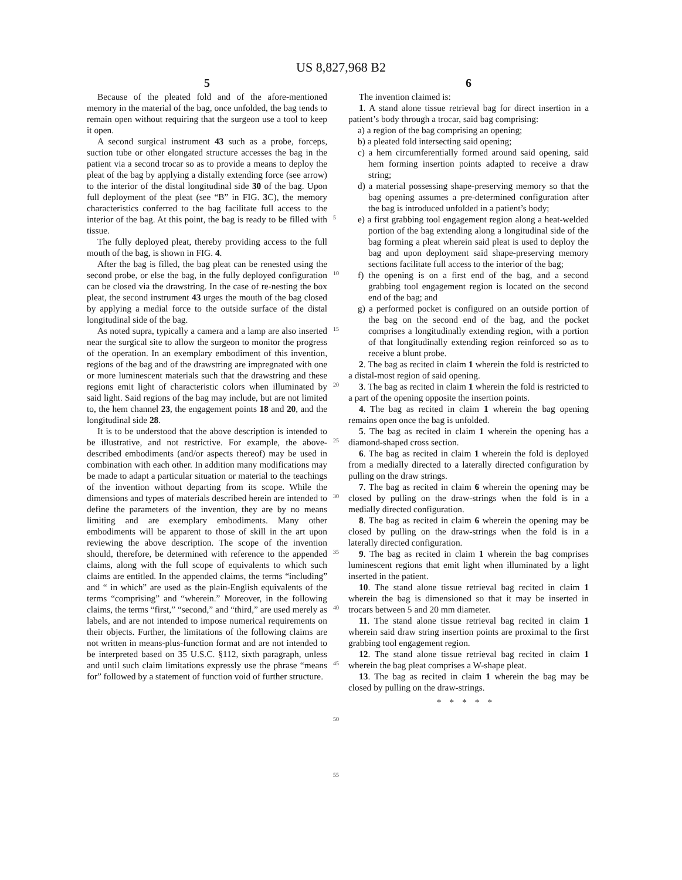US 8,827,968 B2
5
Because of the pleated fold and of the afore-mentioned memory in the material of the bag, once unfolded, the bag tends to remain open without requiring that the surgeon use a tool to keep it open.
A second surgical instrument 43 such as a probe, forceps, suction tube or other elongated structure accesses the bag in the patient via a second trocar so as to provide a means to deploy the pleat of the bag by applying a distally extending force (see arrow) to the interior of the distal longitudinal side 30 of the bag. Upon full deployment of the pleat (see “B” in FIG. 3 C), the memory characteristics conferred to the bag facilitate full access to the interior of the bag. At this point, the bag is ready to be filled with tissue.
The fully deployed pleat, thereby providing access to the full mouth of the bag, is shown in FIG. 4.
After the bag is filled, the bag pleat can be renested using the second probe, or else the bag, in the fully deployed configuration can be closed via the drawstring. In the case of re-nesting the box pleat, the second instrument 43 urges the mouth of the bag closed by applying a medial force to the outside surface of the distal longitudinal side of the bag.
As noted supra, typically a camera and a lamp are also inserted near the surgical site to allow the surgeon to monitor the progress of the operation. In an exemplary embodiment of this invention, regions of the bag and of the drawstring are impregnated with one or more luminescent materials such that the drawstring and these regions emit light of characteristic colors when illuminated by said light. Said regions of the bag may include, but are not limited to, the hem channel 23, the engagement points 18 and 20, and the longitudinal side 28.
It is to be understood that the above description is intended to be illustrative, and not restrictive. For example, the above-described embodiments (and/or aspects thereof) may be used in combination with each other. In addition many modifications may be made to adapt a particular situation or material to the teachings of the invention without departing from its scope. While the dimensions and types of materials described herein are intended to define the parameters of the invention, they are by no means limiting and are exemplary embodiments. Many other embodiments will be apparent to those of skill in the art upon reviewing the above description. The scope of the invention should, therefore, be determined with reference to the appended claims, along with the full scope of equivalents to which such claims are entitled. In the appended claims, the terms “including” and “ in which” are used as the plain-English equivalents of the terms “comprising” and “wherein.” Moreover, in the following claims, the terms “first,” “second,” and “third,” are used merely as labels, and are not intended to impose numerical requirements on their objects. Further, the limitations of the following claims are not written in means-plus-function format and are not intended to be interpreted based on 35 U.S.C. §112, sixth paragraph, unless and until such claim limitations expressly use the phrase “means for” followed by a statement of function void of further structure.
5
10
15
20
25
30
35
40
45
50
55
6
The invention claimed is:
1. A stand alone tissue retrieval bag for direct insertion in a patient’s body through a trocar, said bag comprising:
a) a region of the bag comprising an opening;
b) a pleated fold intersecting said opening;
c) a hem circumferentially formed around said opening, said hem forming insertion points adapted to receive a draw string;
d) a material possessing shape-preserving memory so that the bag opening assumes a pre-determined configuration after the bag is introduced unfolded in a patient’s body;
e) a first grabbing tool engagement region along a heat-welded portion of the bag extending along a longitudinal side of the bag forming a pleat wherein said pleat is used to deploy the bag and upon deployment said shape-preserving memory sections facilitate full access to the interior of the bag;
f) the opening is on a first end of the bag, and a second grabbing tool engagement region is located on the second end of the bag; and
g) a performed pocket is configured on an outside portion of the bag on the second end of the bag, and the pocket comprises a longitudinally extending region, with a portion of that longitudinally extending region reinforced so as to receive a blunt probe.
2. The bag as recited in claim 1 wherein the fold is restricted to a distal-most region of said opening.
3. The bag as recited in claim 1 wherein the fold is restricted to a part of the opening opposite the insertion points.
4. The bag as recited in claim 1 wherein the bag opening remains open once the bag is unfolded.
5. The bag as recited in claim 1 wherein the opening has a diamond-shaped cross section.
6. The bag as recited in claim 1 wherein the fold is deployed from a medially directed to a laterally directed configuration by pulling on the draw strings.
7. The bag as recited in claim 6 wherein the opening may be closed by pulling on the draw-strings when the fold is in a medially directed configuration.
8. The bag as recited in claim 6 wherein the opening may be closed by pulling on the draw-strings when the fold is in a laterally directed configuration.
9. The bag as recited in claim 1 wherein the bag comprises luminescent regions that emit light when illuminated by a light inserted in the patient.
10. The stand alone tissue retrieval bag recited in claim 1 wherein the bag is dimensioned so that it may be inserted in trocars between 5 and 20 mm diameter.
11. The stand alone tissue retrieval bag recited in claim 1 wherein said draw string insertion points are proximal to the first grabbing tool engagement region.
12. The stand alone tissue retrieval bag recited in claim 1 wherein the bag pleat comprises a W-shape pleat.
13. The bag as recited in claim 1 wherein the bag may be closed by pulling on the draw-strings.
*****